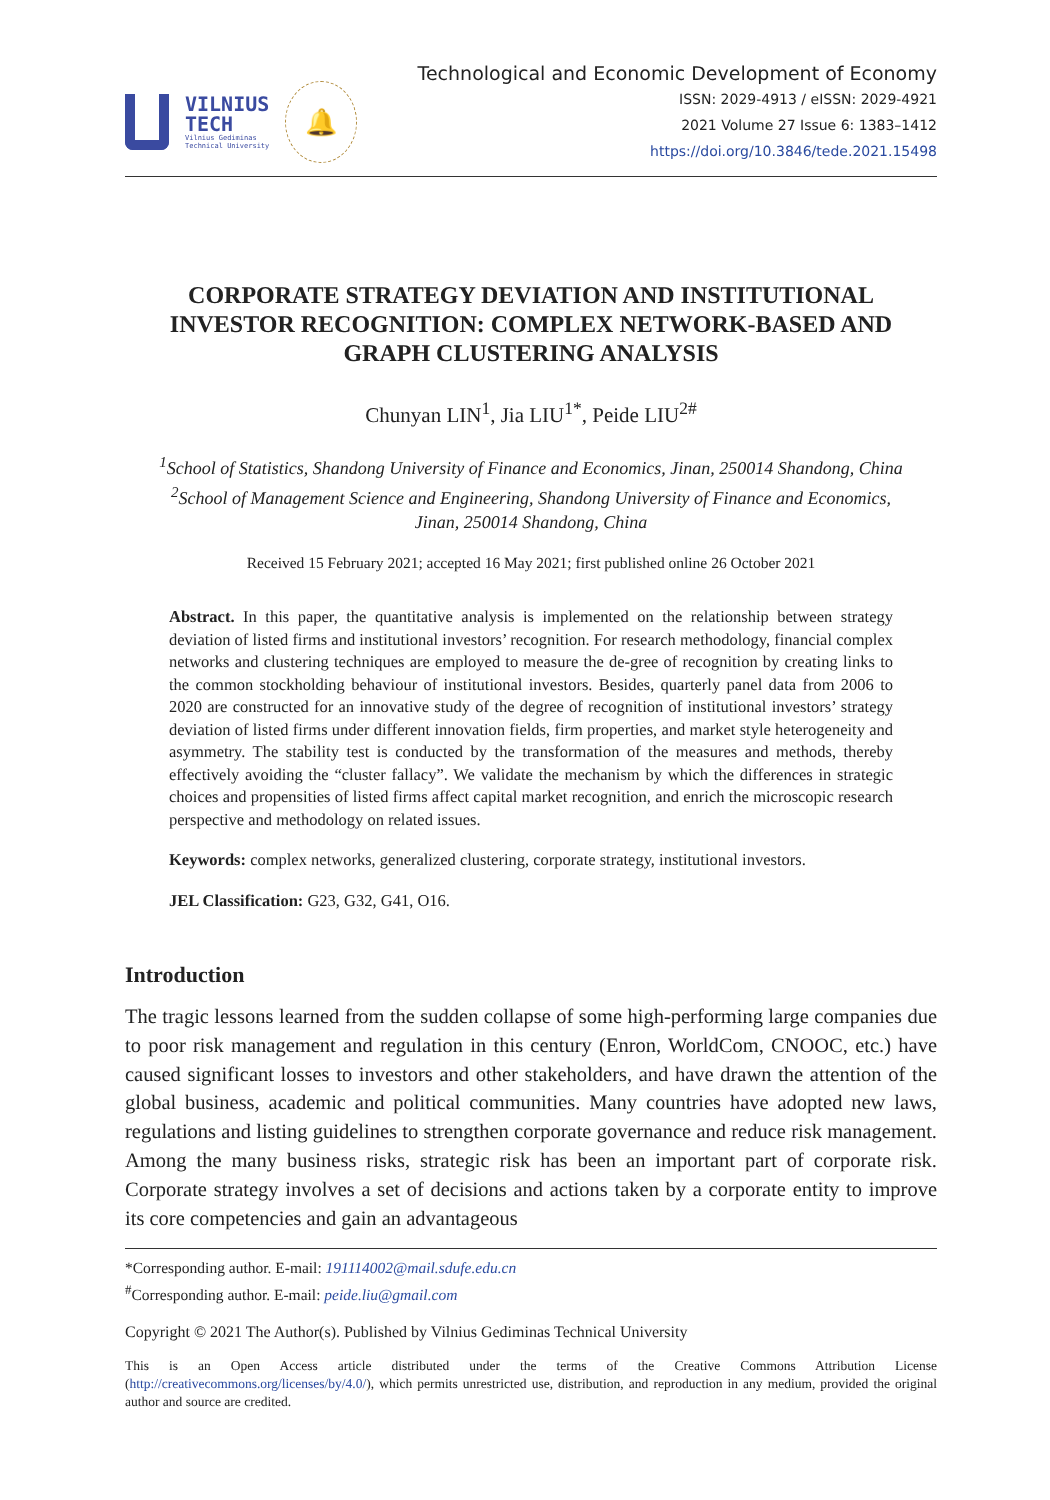VILNIUS
TECH
Vilnius Gediminas
Technical University
🔔
Technological and Economic Development of Economy
ISSN: 2029-4913 / eISSN: 2029-4921
2021 Volume 27 Issue 6: 1383–1412
https://doi.org/10.3846/tede.2021.15498
CORPORATE STRATEGY DEVIATION AND INSTITUTIONAL INVESTOR RECOGNITION: COMPLEX NETWORK-BASED AND GRAPH CLUSTERING ANALYSIS
Chunyan LIN<sup>1</sup>, Jia LIU<sup>1*</sup>, Peide LIU<sup>2#</sup>
<sup>1</sup> School of Statistics, Shandong University of Finance and Economics, Jinan, 250014 Shandong, China
<sup>2</sup> School of Management Science and Engineering, Shandong University of Finance and Economics,
Jinan, 250014 Shandong, China
Received 15 February 2021; accepted 16 May 2021; first published online 26 October 2021
Abstract. In this paper, the quantitative analysis is implemented on the relationship between strategy deviation of listed firms and institutional investors’ recognition. For research methodology, financial complex networks and clustering techniques are employed to measure the de-gree of recognition by creating links to the common stockholding behaviour of institutional investors. Besides, quarterly panel data from 2006 to 2020 are constructed for an innovative study of the degree of recognition of institutional investors’ strategy deviation of listed firms under different innovation fields, firm properties, and market style heterogeneity and asymmetry. The stability test is conducted by the transformation of the measures and methods, thereby effectively avoiding the “cluster fallacy”. We validate the mechanism by which the differences in strategic choices and propensities of listed firms affect capital market recognition, and enrich the microscopic research perspective and methodology on related issues.
Keywords: complex networks, generalized clustering, corporate strategy, institutional investors.
JEL Classification: G23, G32, G41, O16.
Introduction
The tragic lessons learned from the sudden collapse of some high-performing large companies due to poor risk management and regulation in this century (Enron, WorldCom, CNOOC, etc.) have caused significant losses to investors and other stakeholders, and have drawn the attention of the global business, academic and political communities. Many countries have adopted new laws, regulations and listing guidelines to strengthen corporate governance and reduce risk management. Among the many business risks, strategic risk has been an important part of corporate risk. Corporate strategy involves a set of decisions and actions taken by a corporate entity to improve its core competencies and gain an advantageous
*Corresponding author. E-mail: 191114002@mail.sdufe.edu.cn
<sup>#</sup> Corresponding author. E-mail: peide.liu@gmail.com
Copyright © 2021 The Author(s). Published by Vilnius Gediminas Technical University
This is an Open Access article distributed under the terms of the Creative Commons Attribution License (http://creativecommons.org/licenses/by/4.0/), which permits unrestricted use, distribution, and reproduction in any medium, provided the original author and source are credited.